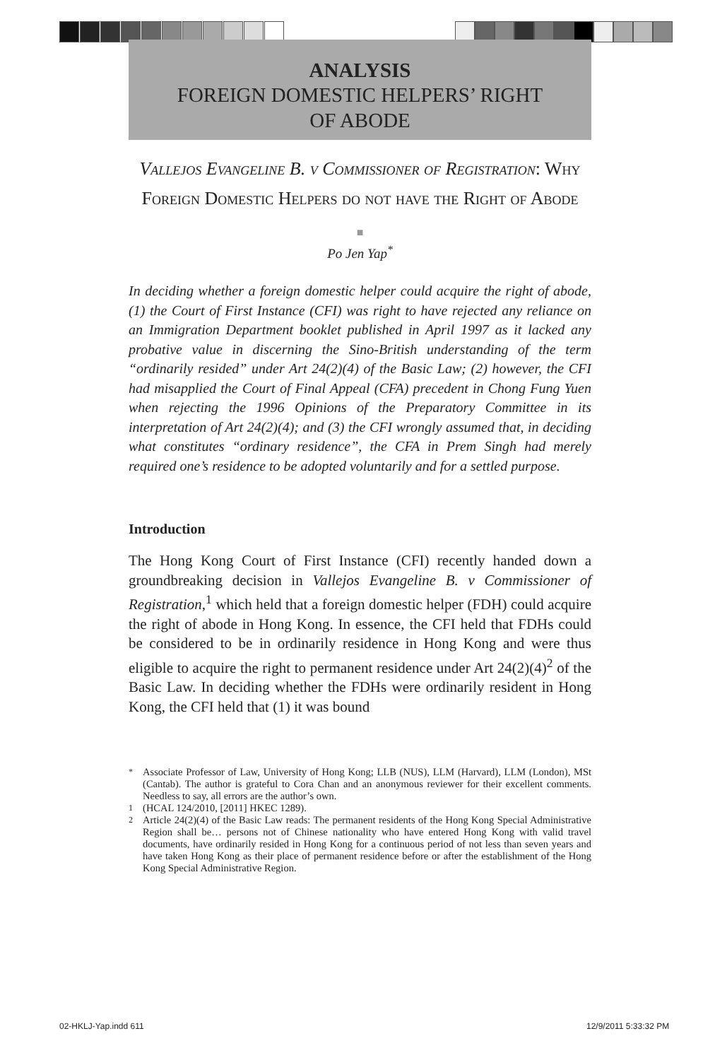ANALYSIS
FOREIGN DOMESTIC HELPERS’ RIGHT
OF ABODE
Vallejos Evangeline B. v Commissioner of Registration: Why Foreign Domestic Helpers do not have the Right of Abode
■
Po Jen Yap<sup>*</sup>
In deciding whether a foreign domestic helper could acquire the right of abode, (1) the Court of First Instance (CFI) was right to have rejected any reliance on an Immigration Department booklet published in April 1997 as it lacked any probative value in discerning the Sino-British understanding of the term “ordinarily resided” under Art 24(2)(4) of the Basic Law; (2) however, the CFI had misapplied the Court of Final Appeal (CFA) precedent in Chong Fung Yuen when rejecting the 1996 Opinions of the Preparatory Committee in its interpretation of Art 24(2)(4); and (3) the CFI wrongly assumed that, in deciding what constitutes “ordinary residence”, the CFA in Prem Singh had merely required one’s residence to be adopted voluntarily and for a settled purpose.
Introduction
The Hong Kong Court of First Instance (CFI) recently handed down a groundbreaking decision in Vallejos Evangeline B. v Commissioner of Registration,<sup>1</sup> which held that a foreign domestic helper (FDH) could acquire the right of abode in Hong Kong. In essence, the CFI held that FDHs could be considered to be in ordinarily residence in Hong Kong and were thus eligible to acquire the right to permanent residence under Art 24(2)(4)<sup>2</sup> of the Basic Law. In deciding whether the FDHs were ordinarily resident in Hong Kong, the CFI held that (1) it was bound
<sup>*</sup> Associate Professor of Law, University of Hong Kong; LLB (NUS), LLM (Harvard), LLM (London), MSt (Cantab). The author is grateful to Cora Chan and an anonymous reviewer for their excellent comments. Needless to say, all errors are the author’s own.
<sup>1</sup> (HCAL 124/2010, [2011] HKEC 1289).
<sup>2</sup> Article 24(2)(4) of the Basic Law reads: The permanent residents of the Hong Kong Special Administrative Region shall be… persons not of Chinese nationality who have entered Hong Kong with valid travel documents, have ordinarily resided in Hong Kong for a continuous period of not less than seven years and have taken Hong Kong as their place of permanent residence before or after the establishment of the Hong Kong Special Administrative Region.
02-HKLJ-Yap.indd 611 12/9/2011 5:33:32 PM